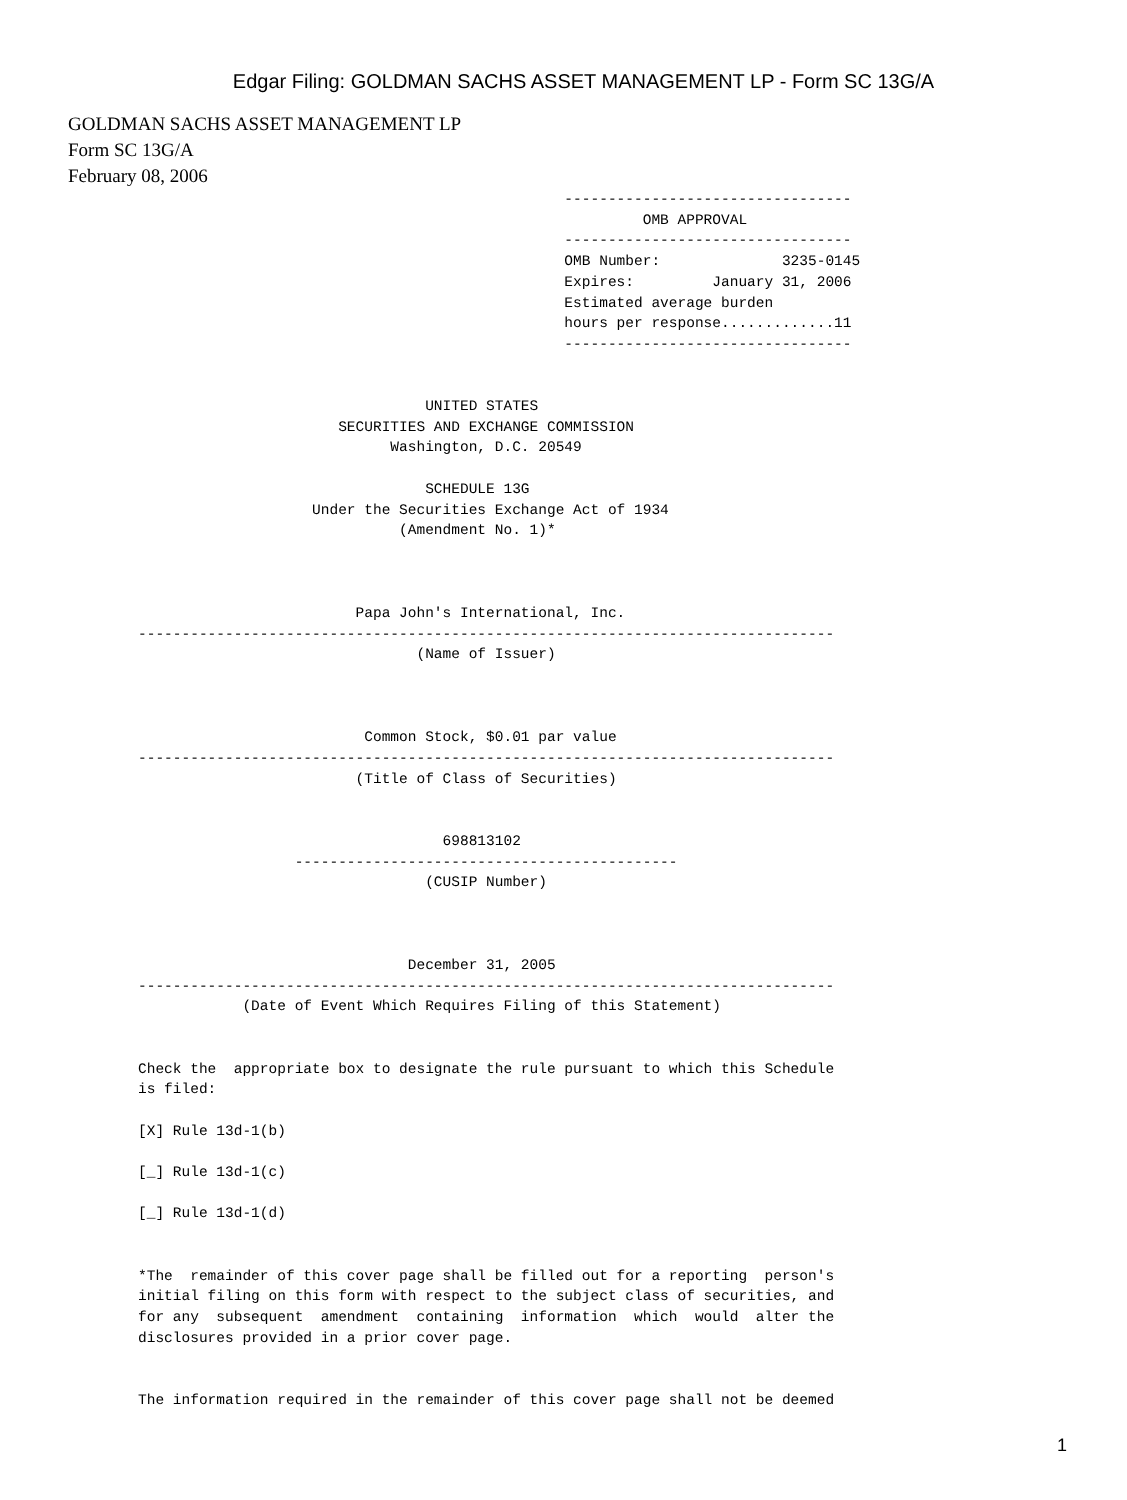Edgar Filing: GOLDMAN SACHS ASSET MANAGEMENT LP - Form SC 13G/A
GOLDMAN SACHS ASSET MANAGEMENT LP
Form SC 13G/A
February 08, 2006
                                                 ---------------------------------
                                                          OMB APPROVAL
                                                 ---------------------------------
                                                 OMB Number:              3235-0145
                                                 Expires:         January 31, 2006
                                                 Estimated average burden
                                                 hours per response.............11
                                                 ---------------------------------


                                 UNITED STATES
                       SECURITIES AND EXCHANGE COMMISSION
                             Washington, D.C. 20549

                                 SCHEDULE 13G
                    Under the Securities Exchange Act of 1934
                              (Amendment No. 1)*



                         Papa John's International, Inc.
--------------------------------------------------------------------------------
                                (Name of Issuer)



                          Common Stock, $0.01 par value
--------------------------------------------------------------------------------
                         (Title of Class of Securities)


                                   698813102
                  --------------------------------------------
                                 (CUSIP Number)



                               December 31, 2005
--------------------------------------------------------------------------------
            (Date of Event Which Requires Filing of this Statement)


Check the  appropriate box to designate the rule pursuant to which this Schedule
is filed:

[X] Rule 13d-1(b)

[_] Rule 13d-1(c)

[_] Rule 13d-1(d)


*The  remainder of this cover page shall be filled out for a reporting  person's
initial filing on this form with respect to the subject class of securities, and
for any  subsequent  amendment  containing  information  which  would  alter the
disclosures provided in a prior cover page.


The information required in the remainder of this cover page shall not be deemed
1